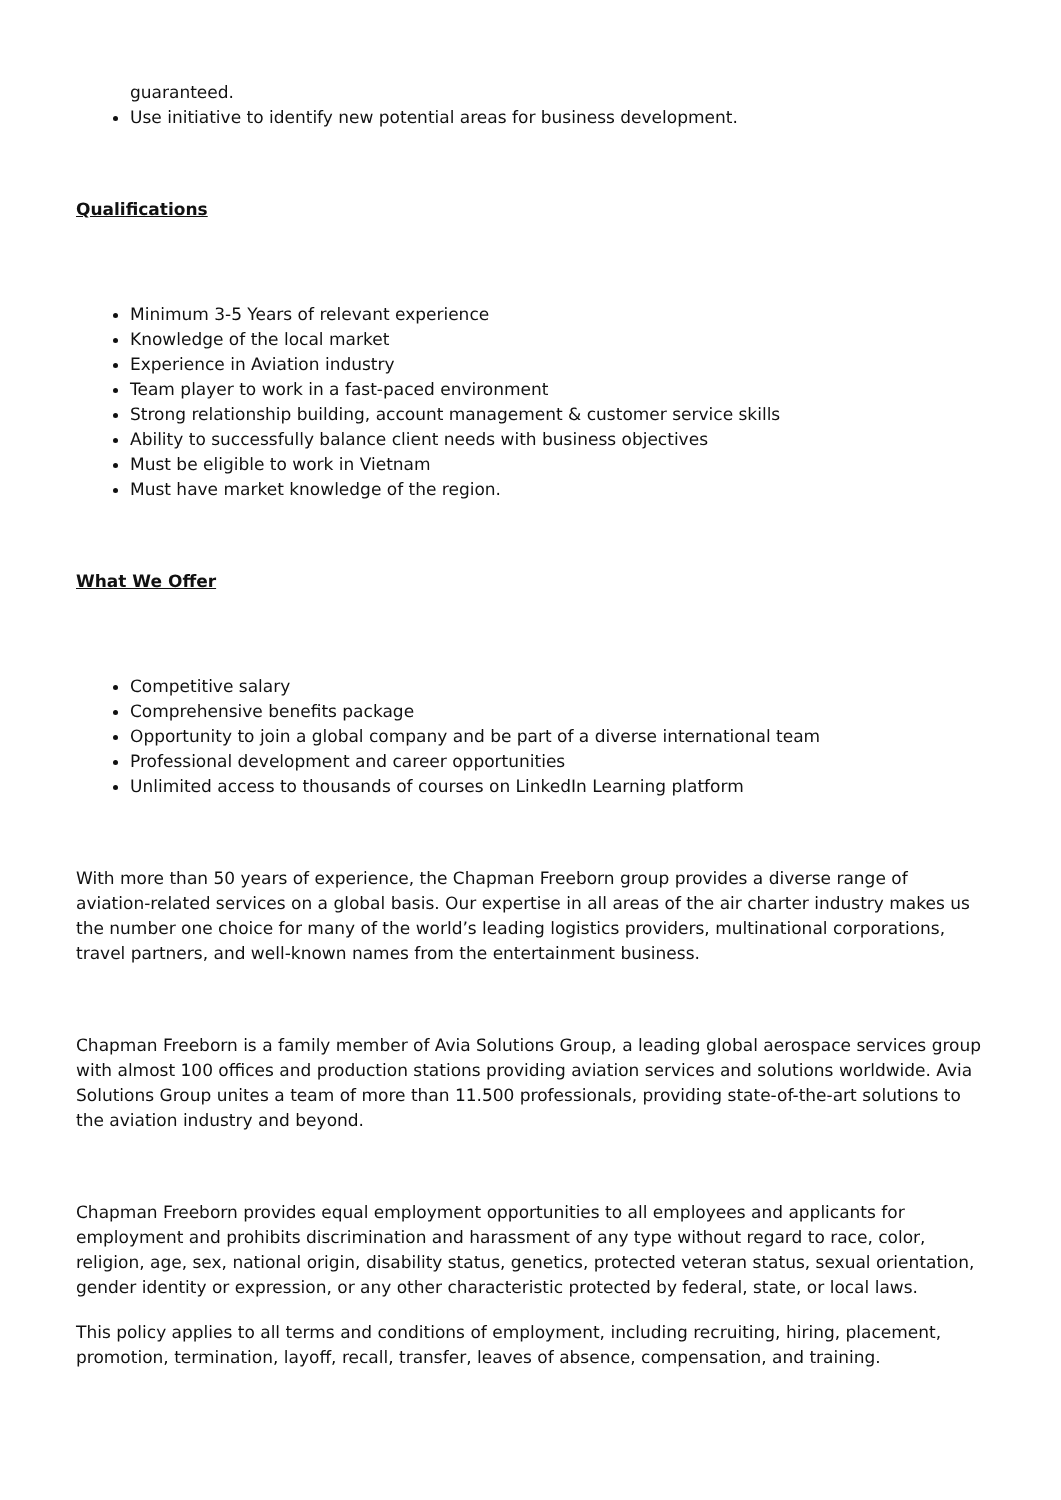guaranteed.
Use initiative to identify new potential areas for business development.
Qualifications
Minimum 3-5 Years of relevant experience
Knowledge of the local market
Experience in Aviation industry
Team player to work in a fast-paced environment
Strong relationship building, account management & customer service skills
Ability to successfully balance client needs with business objectives
Must be eligible to work in Vietnam
Must have market knowledge of the region.
What We Offer
Competitive salary
Comprehensive benefits package
Opportunity to join a global company and be part of a diverse international team
Professional development and career opportunities
Unlimited access to thousands of courses on LinkedIn Learning platform
With more than 50 years of experience, the Chapman Freeborn group provides a diverse range of aviation-related services on a global basis. Our expertise in all areas of the air charter industry makes us the number one choice for many of the world’s leading logistics providers, multinational corporations, travel partners, and well-known names from the entertainment business.
Chapman Freeborn is a family member of Avia Solutions Group, a leading global aerospace services group with almost 100 offices and production stations providing aviation services and solutions worldwide. Avia Solutions Group unites a team of more than 11.500 professionals, providing state-of-the-art solutions to the aviation industry and beyond.
Chapman Freeborn provides equal employment opportunities to all employees and applicants for employment and prohibits discrimination and harassment of any type without regard to race, color, religion, age, sex, national origin, disability status, genetics, protected veteran status, sexual orientation, gender identity or expression, or any other characteristic protected by federal, state, or local laws.
This policy applies to all terms and conditions of employment, including recruiting, hiring, placement, promotion, termination, layoff, recall, transfer, leaves of absence, compensation, and training.